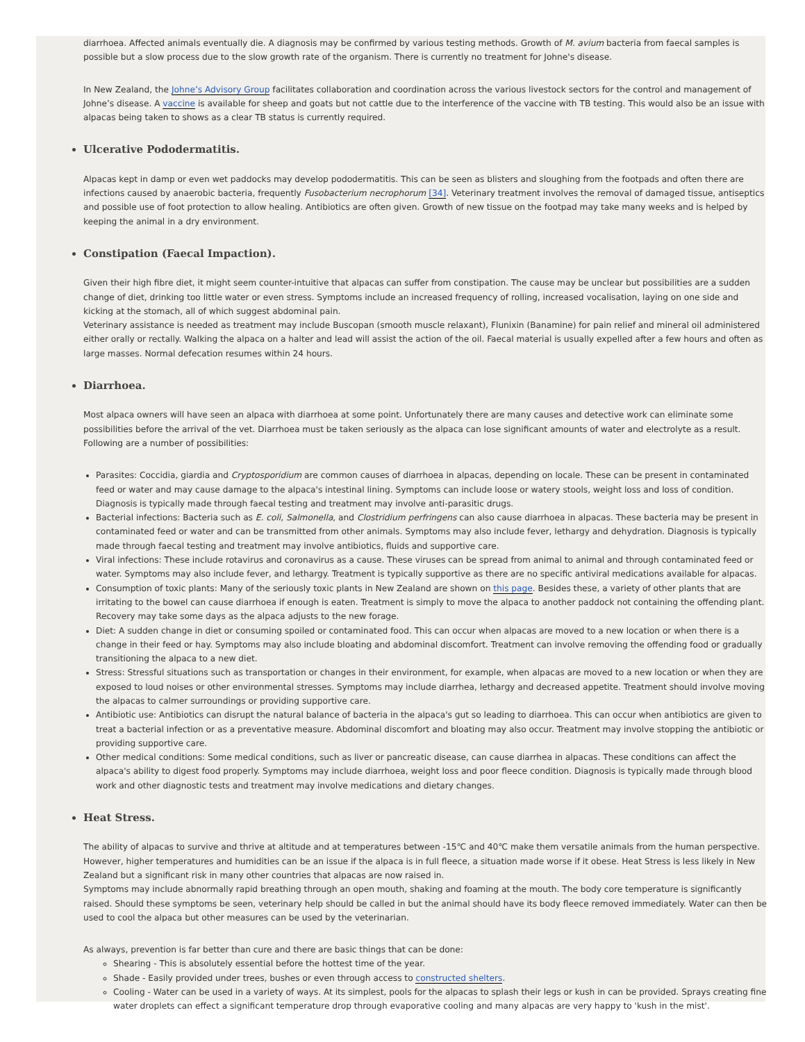diarrhoea. Affected animals eventually die. A diagnosis may be confirmed by various testing methods. Growth of M. avium bacteria from faecal samples is possible but a slow process due to the slow growth rate of the organism. There is currently no treatment for Johne's disease.
In New Zealand, the Johne’s Advisory Group facilitates collaboration and coordination across the various livestock sectors for the control and management of Johne’s disease. A vaccine is available for sheep and goats but not cattle due to the interference of the vaccine with TB testing. This would also be an issue with alpacas being taken to shows as a clear TB status is currently required.
Ulcerative Pododermatitis.
Alpacas kept in damp or even wet paddocks may develop pododermatitis. This can be seen as blisters and sloughing from the footpads and often there are infections caused by anaerobic bacteria, frequently Fusobacterium necrophorum [34]. Veterinary treatment involves the removal of damaged tissue, antiseptics and possible use of foot protection to allow healing. Antibiotics are often given. Growth of new tissue on the footpad may take many weeks and is helped by keeping the animal in a dry environment.
Constipation (Faecal Impaction).
Given their high fibre diet, it might seem counter-intuitive that alpacas can suffer from constipation. The cause may be unclear but possibilities are a sudden change of diet, drinking too little water or even stress. Symptoms include an increased frequency of rolling, increased vocalisation, laying on one side and kicking at the stomach, all of which suggest abdominal pain.
Veterinary assistance is needed as treatment may include Buscopan (smooth muscle relaxant), Flunixin (Banamine) for pain relief and mineral oil administered either orally or rectally. Walking the alpaca on a halter and lead will assist the action of the oil. Faecal material is usually expelled after a few hours and often as large masses. Normal defecation resumes within 24 hours.
Diarrhoea.
Most alpaca owners will have seen an alpaca with diarrhoea at some point. Unfortunately there are many causes and detective work can eliminate some possibilities before the arrival of the vet. Diarrhoea must be taken seriously as the alpaca can lose significant amounts of water and electrolyte as a result. Following are a number of possibilities:
Parasites: Coccidia, giardia and Cryptosporidium are common causes of diarrhoea in alpacas, depending on locale. These can be present in contaminated feed or water and may cause damage to the alpaca's intestinal lining. Symptoms can include loose or watery stools, weight loss and loss of condition. Diagnosis is typically made through faecal testing and treatment may involve anti-parasitic drugs.
Bacterial infections: Bacteria such as E. coli, Salmonella, and Clostridium perfringens can also cause diarrhoea in alpacas. These bacteria may be present in contaminated feed or water and can be transmitted from other animals. Symptoms may also include fever, lethargy and dehydration. Diagnosis is typically made through faecal testing and treatment may involve antibiotics, fluids and supportive care.
Viral infections: These include rotavirus and coronavirus as a cause. These viruses can be spread from animal to animal and through contaminated feed or water. Symptoms may also include fever, and lethargy. Treatment is typically supportive as there are no specific antiviral medications available for alpacas.
Consumption of toxic plants: Many of the seriously toxic plants in New Zealand are shown on this page. Besides these, a variety of other plants that are irritating to the bowel can cause diarrhoea if enough is eaten. Treatment is simply to move the alpaca to another paddock not containing the offending plant. Recovery may take some days as the alpaca adjusts to the new forage.
Diet: A sudden change in diet or consuming spoiled or contaminated food. This can occur when alpacas are moved to a new location or when there is a change in their feed or hay. Symptoms may also include bloating and abdominal discomfort. Treatment can involve removing the offending food or gradually transitioning the alpaca to a new diet.
Stress: Stressful situations such as transportation or changes in their environment, for example, when alpacas are moved to a new location or when they are exposed to loud noises or other environmental stresses. Symptoms may include diarrhea, lethargy and decreased appetite. Treatment should involve moving the alpacas to calmer surroundings or providing supportive care.
Antibiotic use: Antibiotics can disrupt the natural balance of bacteria in the alpaca's gut so leading to diarrhoea. This can occur when antibiotics are given to treat a bacterial infection or as a preventative measure. Abdominal discomfort and bloating may also occur. Treatment may involve stopping the antibiotic or providing supportive care.
Other medical conditions: Some medical conditions, such as liver or pancreatic disease, can cause diarrhea in alpacas. These conditions can affect the alpaca's ability to digest food properly. Symptoms may include diarrhoea, weight loss and poor fleece condition. Diagnosis is typically made through blood work and other diagnostic tests and treatment may involve medications and dietary changes.
Heat Stress.
The ability of alpacas to survive and thrive at altitude and at temperatures between -15℃ and 40℃ make them versatile animals from the human perspective. However, higher temperatures and humidities can be an issue if the alpaca is in full fleece, a situation made worse if it obese. Heat Stress is less likely in New Zealand but a significant risk in many other countries that alpacas are now raised in.
Symptoms may include abnormally rapid breathing through an open mouth, shaking and foaming at the mouth. The body core temperature is significantly raised. Should these symptoms be seen, veterinary help should be called in but the animal should have its body fleece removed immediately. Water can then be used to cool the alpaca but other measures can be used by the veterinarian.
As always, prevention is far better than cure and there are basic things that can be done:
Shearing - This is absolutely essential before the hottest time of the year.
Shade - Easily provided under trees, bushes or even through access to constructed shelters.
Cooling - Water can be used in a variety of ways. At its simplest, pools for the alpacas to splash their legs or kush in can be provided. Sprays creating fine water droplets can effect a significant temperature drop through evaporative cooling and many alpacas are very happy to 'kush in the mist'.